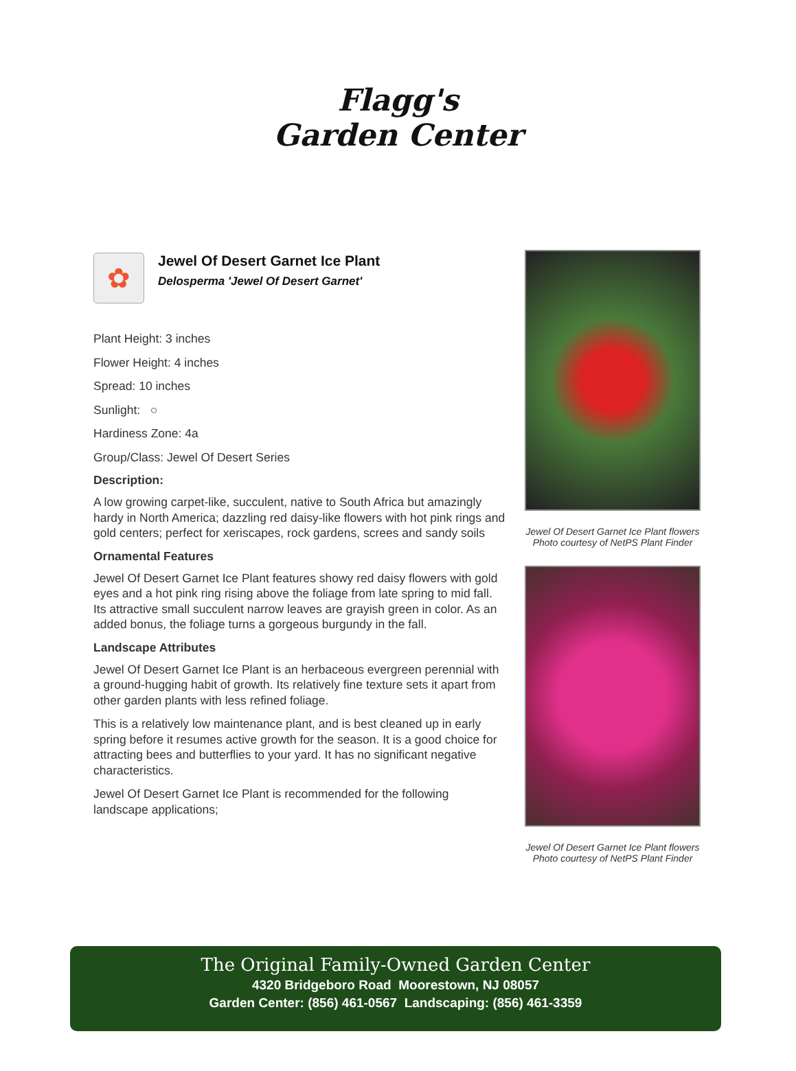Flagg's
Garden Center
✿
Jewel Of Desert Garnet Ice Plant
Delosperma 'Jewel Of Desert Garnet'
Plant Height: 3 inches
Flower Height: 4 inches
Spread: 10 inches
Sunlight: ○
Hardiness Zone: 4a
Group/Class: Jewel Of Desert Series
Description:
A low growing carpet-like, succulent, native to South Africa but amazingly hardy in North America; dazzling red daisy-like flowers with hot pink rings and gold centers; perfect for xeriscapes, rock gardens, screes and sandy soils
Ornamental Features
Jewel Of Desert Garnet Ice Plant features showy red daisy flowers with gold eyes and a hot pink ring rising above the foliage from late spring to mid fall. Its attractive small succulent narrow leaves are grayish green in color. As an added bonus, the foliage turns a gorgeous burgundy in the fall.
Landscape Attributes
Jewel Of Desert Garnet Ice Plant is an herbaceous evergreen perennial with a ground-hugging habit of growth. Its relatively fine texture sets it apart from other garden plants with less refined foliage.
This is a relatively low maintenance plant, and is best cleaned up in early spring before it resumes active growth for the season. It is a good choice for attracting bees and butterflies to your yard. It has no significant negative characteristics.
Jewel Of Desert Garnet Ice Plant is recommended for the following landscape applications;
Jewel Of Desert Garnet Ice Plant flowers
Photo courtesy of NetPS Plant Finder
Jewel Of Desert Garnet Ice Plant flowers
Photo courtesy of NetPS Plant Finder
The Original Family-Owned Garden Center
4320 Bridgeboro Road Moorestown, NJ 08057
Garden Center: (856) 461-0567 Landscaping: (856) 461-3359